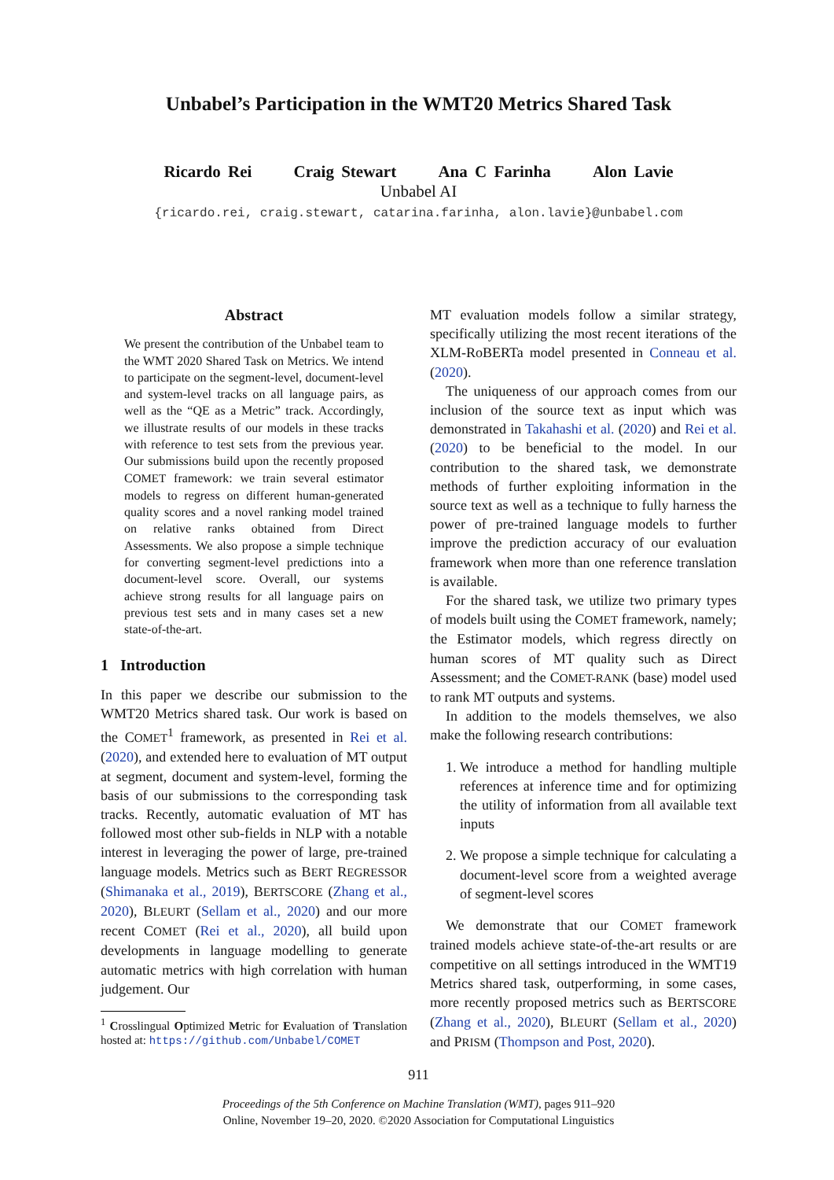Unbabel’s Participation in the WMT20 Metrics Shared Task
Ricardo Rei Craig Stewart Ana C Farinha Alon Lavie
Unbabel AI
{ricardo.rei, craig.stewart, catarina.farinha, alon.lavie}@unbabel.com
Abstract
We present the contribution of the Unbabel team to the WMT 2020 Shared Task on Metrics. We intend to participate on the segment-level, document-level and system-level tracks on all language pairs, as well as the “QE as a Metric” track. Accordingly, we illustrate results of our models in these tracks with reference to test sets from the previous year. Our submissions build upon the recently proposed COMET framework: we train several estimator models to regress on different human-generated quality scores and a novel ranking model trained on relative ranks obtained from Direct Assessments. We also propose a simple technique for converting segment-level predictions into a document-level score. Overall, our systems achieve strong results for all language pairs on previous test sets and in many cases set a new state-of-the-art.
1 Introduction
In this paper we describe our submission to the WMT20 Metrics shared task. Our work is based on the COMET<sup>1</sup> framework, as presented in Rei et al. (2020), and extended here to evaluation of MT output at segment, document and system-level, forming the basis of our submissions to the corresponding task tracks. Recently, automatic evaluation of MT has followed most other sub-fields in NLP with a notable interest in leveraging the power of large, pre-trained language models. Metrics such as BERT REGRESSOR (Shimanaka et al., 2019), BERTSCORE (Zhang et al., 2020), BLEURT (Sellam et al., 2020) and our more recent COMET (Rei et al., 2020), all build upon developments in language modelling to generate automatic metrics with high correlation with human judgement. Our
<sup>1</sup> Crosslingual Optimized Metric for Evaluation of Translation hosted at: https://github.com/Unbabel/COMET
MT evaluation models follow a similar strategy, specifically utilizing the most recent iterations of the XLM-RoBERTa model presented in Conneau et al. (2020).
The uniqueness of our approach comes from our inclusion of the source text as input which was demonstrated in Takahashi et al. (2020) and Rei et al. (2020) to be beneficial to the model. In our contribution to the shared task, we demonstrate methods of further exploiting information in the source text as well as a technique to fully harness the power of pre-trained language models to further improve the prediction accuracy of our evaluation framework when more than one reference translation is available.
For the shared task, we utilize two primary types of models built using the COMET framework, namely; the Estimator models, which regress directly on human scores of MT quality such as Direct Assessment; and the COMET-RANK (base) model used to rank MT outputs and systems.
In addition to the models themselves, we also make the following research contributions:
1. We introduce a method for handling multiple references at inference time and for optimizing the utility of information from all available text inputs
2. We propose a simple technique for calculating a document-level score from a weighted average of segment-level scores
We demonstrate that our COMET framework trained models achieve state-of-the-art results or are competitive on all settings introduced in the WMT19 Metrics shared task, outperforming, in some cases, more recently proposed metrics such as BERTSCORE (Zhang et al., 2020), BLEURT (Sellam et al., 2020) and PRISM (Thompson and Post, 2020).
911
Proceedings of the 5th Conference on Machine Translation (WMT), pages 911–920
Online, November 19–20, 2020. ©2020 Association for Computational Linguistics